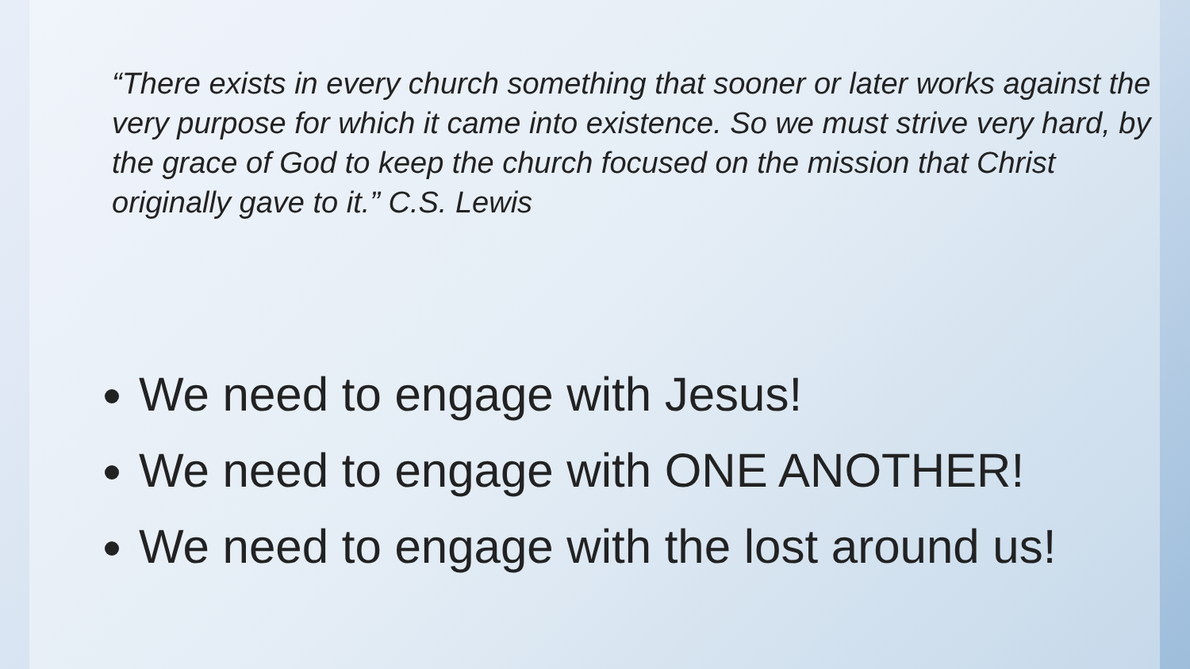“There exists in every church something that sooner or later works against the very purpose for which it came into existence. So we must strive very hard, by the grace of God to keep the church focused on the mission that Christ originally gave to it.” C.S. Lewis
We need to engage with Jesus!
We need to engage with ONE ANOTHER!
We need to engage with the lost around us!